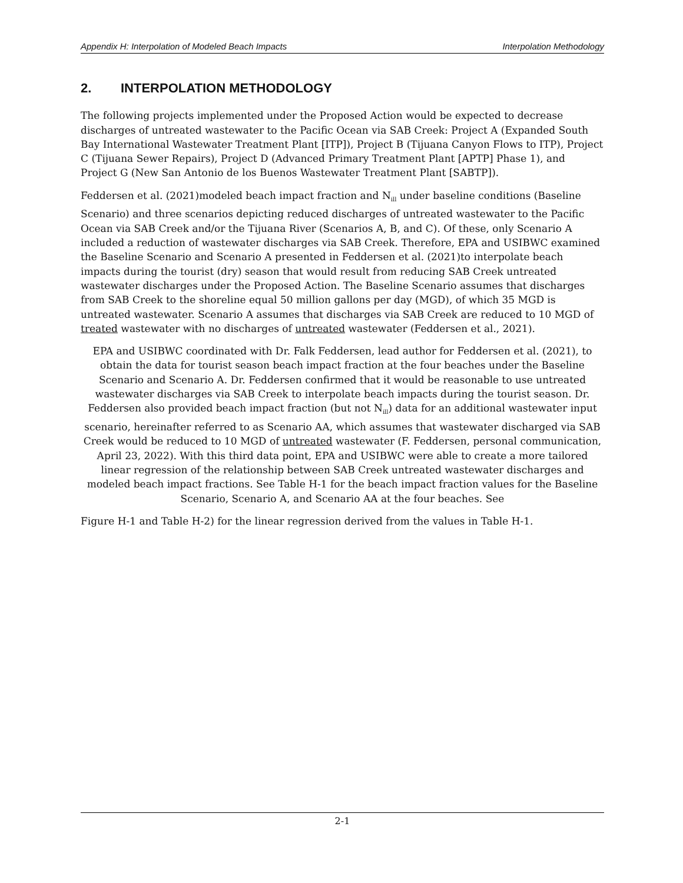Appendix H: Interpolation of Modeled Beach Impacts Interpolation Methodology
2. INTERPOLATION METHODOLOGY
The following projects implemented under the Proposed Action would be expected to decrease discharges of untreated wastewater to the Pacific Ocean via SAB Creek: Project A (Expanded South Bay International Wastewater Treatment Plant [ITP]), Project B (Tijuana Canyon Flows to ITP), Project C (Tijuana Sewer Repairs), Project D (Advanced Primary Treatment Plant [APTP] Phase 1), and Project G (New San Antonio de los Buenos Wastewater Treatment Plant [SABTP]).
Feddersen et al. (2021)modeled beach impact fraction and N<sub>ill</sub> under baseline conditions (Baseline Scenario) and three scenarios depicting reduced discharges of untreated wastewater to the Pacific Ocean via SAB Creek and/or the Tijuana River (Scenarios A, B, and C). Of these, only Scenario A included a reduction of wastewater discharges via SAB Creek. Therefore, EPA and USIBWC examined the Baseline Scenario and Scenario A presented in Feddersen et al. (2021)to interpolate beach impacts during the tourist (dry) season that would result from reducing SAB Creek untreated wastewater discharges under the Proposed Action. The Baseline Scenario assumes that discharges from SAB Creek to the shoreline equal 50 million gallons per day (MGD), of which 35 MGD is untreated wastewater. Scenario A assumes that discharges via SAB Creek are reduced to 10 MGD of treated wastewater with no discharges of untreated wastewater (Feddersen et al., 2021).
EPA and USIBWC coordinated with Dr. Falk Feddersen, lead author for Feddersen et al. (2021), to obtain the data for tourist season beach impact fraction at the four beaches under the Baseline Scenario and Scenario A. Dr. Feddersen confirmed that it would be reasonable to use untreated wastewater discharges via SAB Creek to interpolate beach impacts during the tourist season. Dr. Feddersen also provided beach impact fraction (but not N<sub>ill</sub>) data for an additional wastewater input scenario, hereinafter referred to as Scenario AA, which assumes that wastewater discharged via SAB Creek would be reduced to 10 MGD of untreated wastewater (F. Feddersen, personal communication, April 23, 2022). With this third data point, EPA and USIBWC were able to create a more tailored linear regression of the relationship between SAB Creek untreated wastewater discharges and modeled beach impact fractions. See Table H-1 for the beach impact fraction values for the Baseline Scenario, Scenario A, and Scenario AA at the four beaches. See
Figure H-1 and Table H-2) for the linear regression derived from the values in Table H-1.
2-1